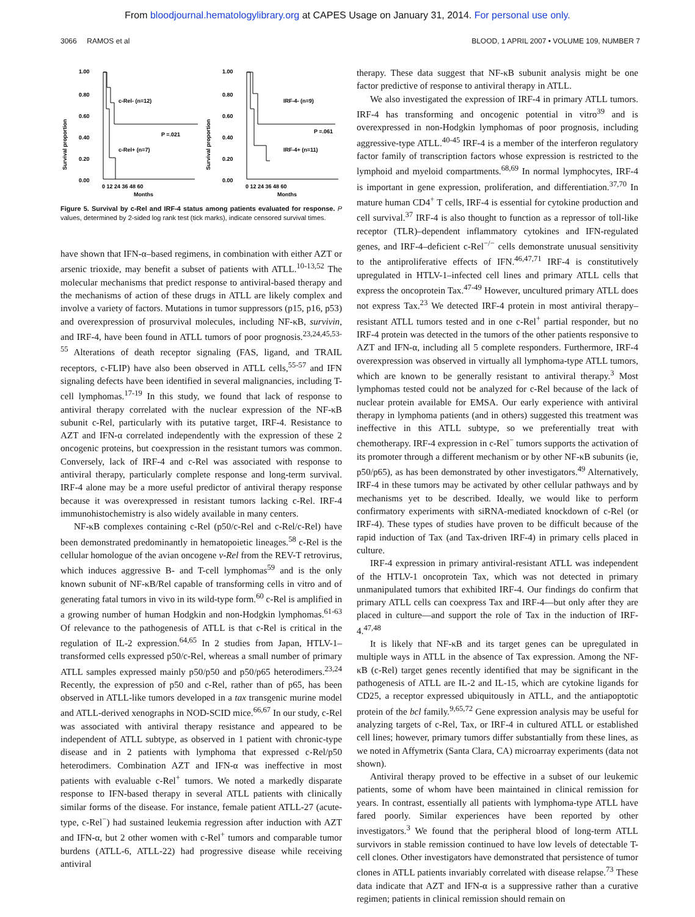From bloodjournal.hematologylibrary.org at CAPES Usage on January 31, 2014. For personal use only.
3066 RAMOS et al BLOOD, 1 APRIL 2007 • VOLUME 109, NUMBER 7
1.00
0.80
0.60
0.40
0.20
0.00
c-Rel- (n=12)
P =.021
c-Rel+ (n=7)
0 12 24 36 48 60
Months
Survival proportion
1.00
0.80
0.60
0.40
0.20
0.00
IRF-4- (n=9)
P =.061
IRF-4+ (n=11)
0 12 24 36 48 60
Months
Survival proportion
Figure 5. Survival by c-Rel and IRF-4 status among patients evaluated for response. P values, determined by 2-sided log rank test (tick marks), indicate censored survival times.
have shown that IFN-α–based regimens, in combination with either AZT or arsenic trioxide, may benefit a subset of patients with ATLL.<sup>10-13,52</sup> The molecular mechanisms that predict response to antiviral-based therapy and the mechanisms of action of these drugs in ATLL are likely complex and involve a variety of factors. Mutations in tumor suppressors (p15, p16, p53) and overexpression of prosurvival molecules, including NF-κB, survivin, and IRF-4, have been found in ATLL tumors of poor prognosis.<sup>23,24,45,53-55</sup> Alterations of death receptor signaling (FAS, ligand, and TRAIL receptors, c-FLIP) have also been observed in ATLL cells,<sup>55-57</sup> and IFN signaling defects have been identified in several malignancies, including T-cell lymphomas.<sup>17-19</sup> In this study, we found that lack of response to antiviral therapy correlated with the nuclear expression of the NF-κB subunit c-Rel, particularly with its putative target, IRF-4. Resistance to AZT and IFN-α correlated independently with the expression of these 2 oncogenic proteins, but coexpression in the resistant tumors was common. Conversely, lack of IRF-4 and c-Rel was associated with response to antiviral therapy, particularly complete response and long-term survival. IRF-4 alone may be a more useful predictor of antiviral therapy response because it was overexpressed in resistant tumors lacking c-Rel. IRF-4 immunohistochemistry is also widely available in many centers.
NF-κB complexes containing c-Rel (p50/c-Rel and c-Rel/c-Rel) have been demonstrated predominantly in hematopoietic lineages.<sup>58</sup> c-Rel is the cellular homologue of the avian oncogene v-Rel from the REV-T retrovirus, which induces aggressive B- and T-cell lymphomas<sup>59</sup> and is the only known subunit of NF-κB/Rel capable of transforming cells in vitro and of generating fatal tumors in vivo in its wild-type form.<sup>60</sup> c-Rel is amplified in a growing number of human Hodgkin and non-Hodgkin lymphomas.<sup>61-63</sup> Of relevance to the pathogenesis of ATLL is that c-Rel is critical in the regulation of IL-2 expression.<sup>64,65</sup> In 2 studies from Japan, HTLV-1–transformed cells expressed p50/c-Rel, whereas a small number of primary ATLL samples expressed mainly p50/p50 and p50/p65 heterodimers.<sup>23,24</sup> Recently, the expression of p50 and c-Rel, rather than of p65, has been observed in ATLL-like tumors developed in a tax transgenic murine model and ATLL-derived xenographs in NOD-SCID mice.<sup>66,67</sup> In our study, c-Rel was associated with antiviral therapy resistance and appeared to be independent of ATLL subtype, as observed in 1 patient with chronic-type disease and in 2 patients with lymphoma that expressed c-Rel/p50 heterodimers. Combination AZT and IFN-α was ineffective in most patients with evaluable c-Rel<sup>+</sup> tumors. We noted a markedly disparate response to IFN-based therapy in several ATLL patients with clinically similar forms of the disease. For instance, female patient ATLL-27 (acute-type, c-Rel<sup>−</sup>) had sustained leukemia regression after induction with AZT and IFN-α, but 2 other women with c-Rel<sup>+</sup> tumors and comparable tumor burdens (ATLL-6, ATLL-22) had progressive disease while receiving antiviral
therapy. These data suggest that NF-κB subunit analysis might be one factor predictive of response to antiviral therapy in ATLL.
We also investigated the expression of IRF-4 in primary ATLL tumors. IRF-4 has transforming and oncogenic potential in vitro<sup>39</sup> and is overexpressed in non-Hodgkin lymphomas of poor prognosis, including aggressive-type ATLL.<sup>40-45</sup> IRF-4 is a member of the interferon regulatory factor family of transcription factors whose expression is restricted to the lymphoid and myeloid compartments.<sup>68,69</sup> In normal lymphocytes, IRF-4 is important in gene expression, proliferation, and differentiation.<sup>37,70</sup> In mature human CD4<sup>+</sup> T cells, IRF-4 is essential for cytokine production and cell survival.<sup>37</sup> IRF-4 is also thought to function as a repressor of toll-like receptor (TLR)–dependent inflammatory cytokines and IFN-regulated genes, and IRF-4–deficient c-Rel<sup>−/−</sup> cells demonstrate unusual sensitivity to the antiproliferative effects of IFN.<sup>46,47,71</sup> IRF-4 is constitutively upregulated in HTLV-1–infected cell lines and primary ATLL cells that express the oncoprotein Tax.<sup>47-49</sup> However, uncultured primary ATLL does not express Tax.<sup>23</sup> We detected IRF-4 protein in most antiviral therapy–resistant ATLL tumors tested and in one c-Rel<sup>+</sup> partial responder, but no IRF-4 protein was detected in the tumors of the other patients responsive to AZT and IFN-α, including all 5 complete responders. Furthermore, IRF-4 overexpression was observed in virtually all lymphoma-type ATLL tumors, which are known to be generally resistant to antiviral therapy.<sup>3</sup> Most lymphomas tested could not be analyzed for c-Rel because of the lack of nuclear protein available for EMSA. Our early experience with antiviral therapy in lymphoma patients (and in others) suggested this treatment was ineffective in this ATLL subtype, so we preferentially treat with chemotherapy. IRF-4 expression in c-Rel<sup>−</sup> tumors supports the activation of its promoter through a different mechanism or by other NF-κB subunits (ie, p50/p65), as has been demonstrated by other investigators.<sup>49</sup> Alternatively, IRF-4 in these tumors may be activated by other cellular pathways and by mechanisms yet to be described. Ideally, we would like to perform confirmatory experiments with siRNA-mediated knockdown of c-Rel (or IRF-4). These types of studies have proven to be difficult because of the rapid induction of Tax (and Tax-driven IRF-4) in primary cells placed in culture.
IRF-4 expression in primary antiviral-resistant ATLL was independent of the HTLV-1 oncoprotein Tax, which was not detected in primary unmanipulated tumors that exhibited IRF-4. Our findings do confirm that primary ATLL cells can coexpress Tax and IRF-4—but only after they are placed in culture—and support the role of Tax in the induction of IRF-4.<sup>47,48</sup>
It is likely that NF-κB and its target genes can be upregulated in multiple ways in ATLL in the absence of Tax expression. Among the NF-κB (c-Rel) target genes recently identified that may be significant in the pathogenesis of ATLL are IL-2 and IL-15, which are cytokine ligands for CD25, a receptor expressed ubiquitously in ATLL, and the antiapoptotic protein of the bcl family.<sup>9,65,72</sup> Gene expression analysis may be useful for analyzing targets of c-Rel, Tax, or IRF-4 in cultured ATLL or established cell lines; however, primary tumors differ substantially from these lines, as we noted in Affymetrix (Santa Clara, CA) microarray experiments (data not shown).
Antiviral therapy proved to be effective in a subset of our leukemic patients, some of whom have been maintained in clinical remission for years. In contrast, essentially all patients with lymphoma-type ATLL have fared poorly. Similar experiences have been reported by other investigators.<sup>3</sup> We found that the peripheral blood of long-term ATLL survivors in stable remission continued to have low levels of detectable T-cell clones. Other investigators have demonstrated that persistence of tumor clones in ATLL patients invariably correlated with disease relapse.<sup>73</sup> These data indicate that AZT and IFN-α is a suppressive rather than a curative regimen; patients in clinical remission should remain on